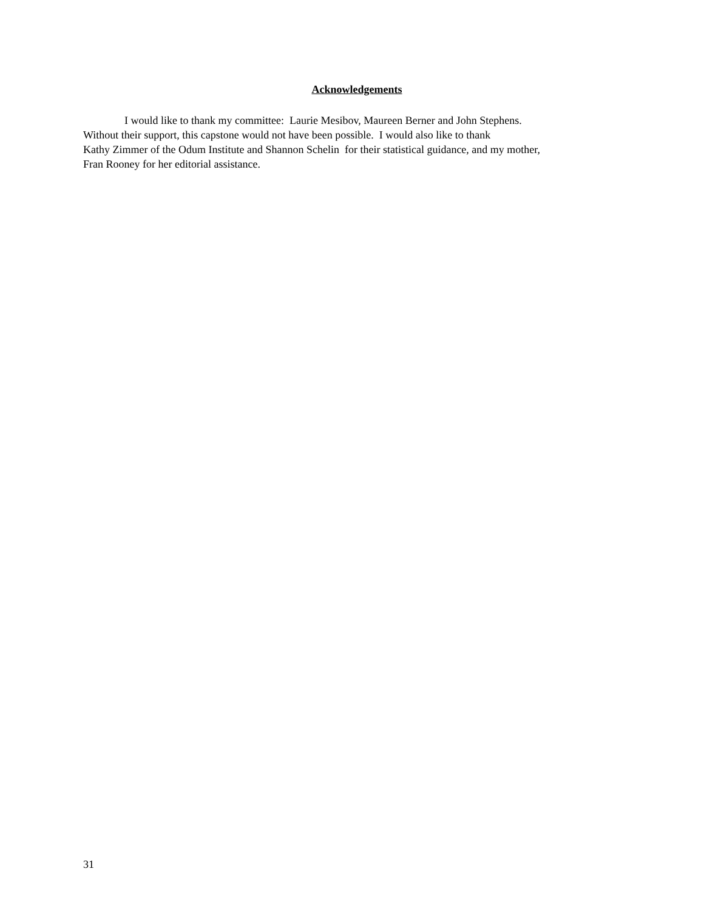Acknowledgements
I would like to thank my committee: Laurie Mesibov, Maureen Berner and John Stephens.
Without their support, this capstone would not have been possible. I would also like to thank
Kathy Zimmer of the Odum Institute and Shannon Schelin for their statistical guidance, and my mother,
Fran Rooney for her editorial assistance.
31